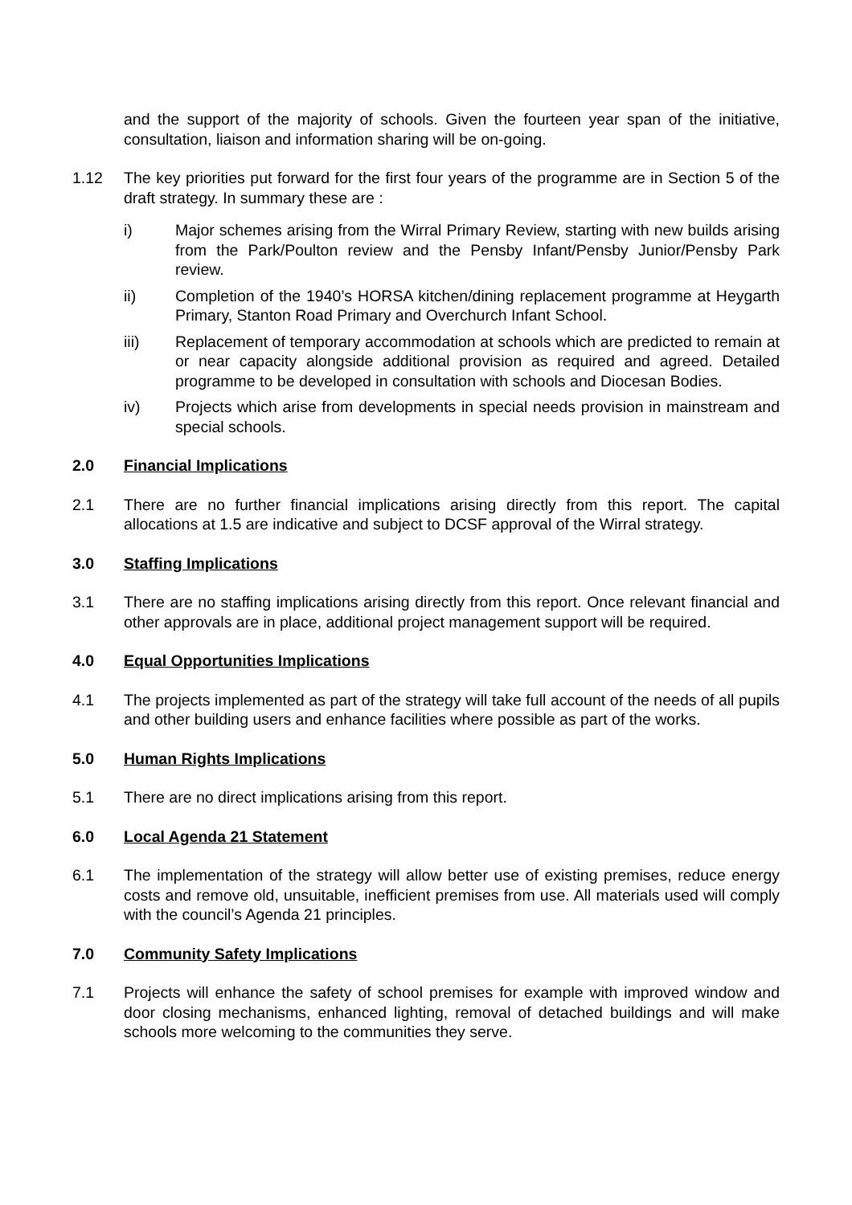and the support of the majority of schools. Given the fourteen year span of the initiative, consultation, liaison and information sharing will be on-going.
1.12 The key priorities put forward for the first four years of the programme are in Section 5 of the draft strategy. In summary these are :
i) Major schemes arising from the Wirral Primary Review, starting with new builds arising from the Park/Poulton review and the Pensby Infant/Pensby Junior/Pensby Park review.
ii) Completion of the 1940’s HORSA kitchen/dining replacement programme at Heygarth Primary, Stanton Road Primary and Overchurch Infant School.
iii) Replacement of temporary accommodation at schools which are predicted to remain at or near capacity alongside additional provision as required and agreed. Detailed programme to be developed in consultation with schools and Diocesan Bodies.
iv) Projects which arise from developments in special needs provision in mainstream and special schools.
2.0 Financial Implications
2.1 There are no further financial implications arising directly from this report. The capital allocations at 1.5 are indicative and subject to DCSF approval of the Wirral strategy.
3.0 Staffing Implications
3.1 There are no staffing implications arising directly from this report. Once relevant financial and other approvals are in place, additional project management support will be required.
4.0 Equal Opportunities Implications
4.1 The projects implemented as part of the strategy will take full account of the needs of all pupils and other building users and enhance facilities where possible as part of the works.
5.0 Human Rights Implications
5.1 There are no direct implications arising from this report.
6.0 Local Agenda 21 Statement
6.1 The implementation of the strategy will allow better use of existing premises, reduce energy costs and remove old, unsuitable, inefficient premises from use. All materials used will comply with the council’s Agenda 21 principles.
7.0 Community Safety Implications
7.1 Projects will enhance the safety of school premises for example with improved window and door closing mechanisms, enhanced lighting, removal of detached buildings and will make schools more welcoming to the communities they serve.